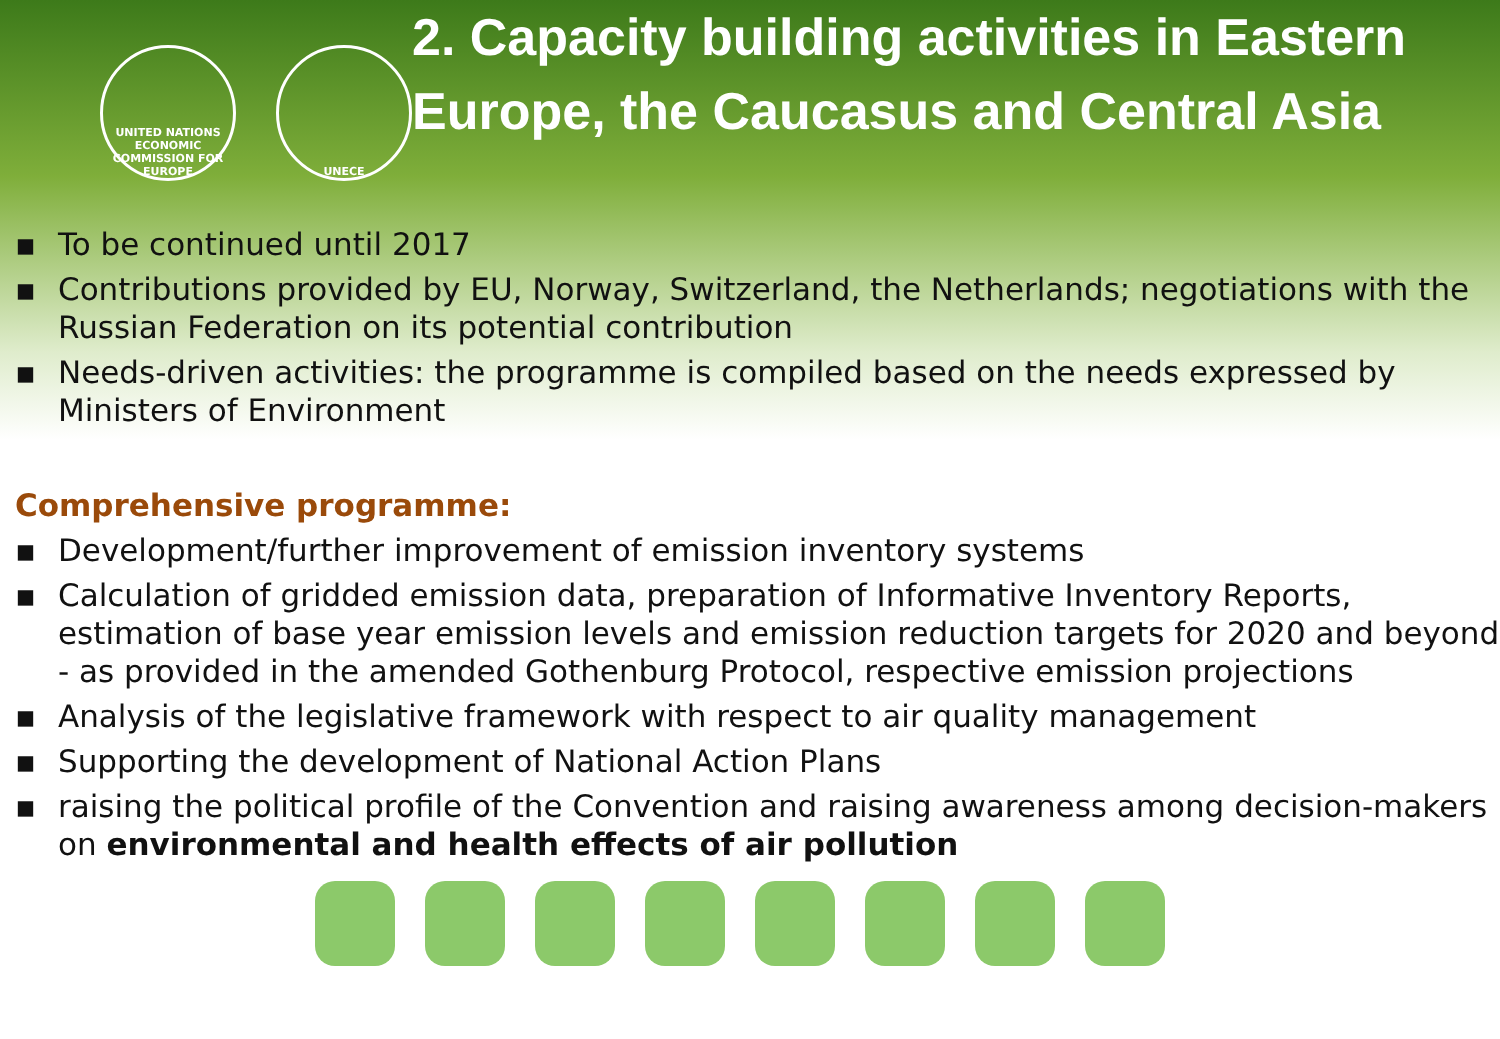UNITED NATIONS ECONOMIC COMMISSION FOR EUROPE
UNECE
2. Capacity building activities in Eastern Europe, the Caucasus and Central Asia
▪ To be continued until 2017
▪ Contributions provided by EU, Norway, Switzerland, the Netherlands; negotiations with the Russian Federation on its potential contribution
▪ Needs-driven activities: the programme is compiled based on the needs expressed by Ministers of Environment
Comprehensive programme:
▪ Development/further improvement of emission inventory systems
▪ Calculation of gridded emission data, preparation of Informative Inventory Reports, estimation of base year emission levels and emission reduction targets for 2020 and beyond - as provided in the amended Gothenburg Protocol, respective emission projections
▪ Analysis of the legislative framework with respect to air quality management
▪ Supporting the development of National Action Plans
▪ raising the political profile of the Convention and raising awareness among decision-makers on environmental and health effects of air pollution